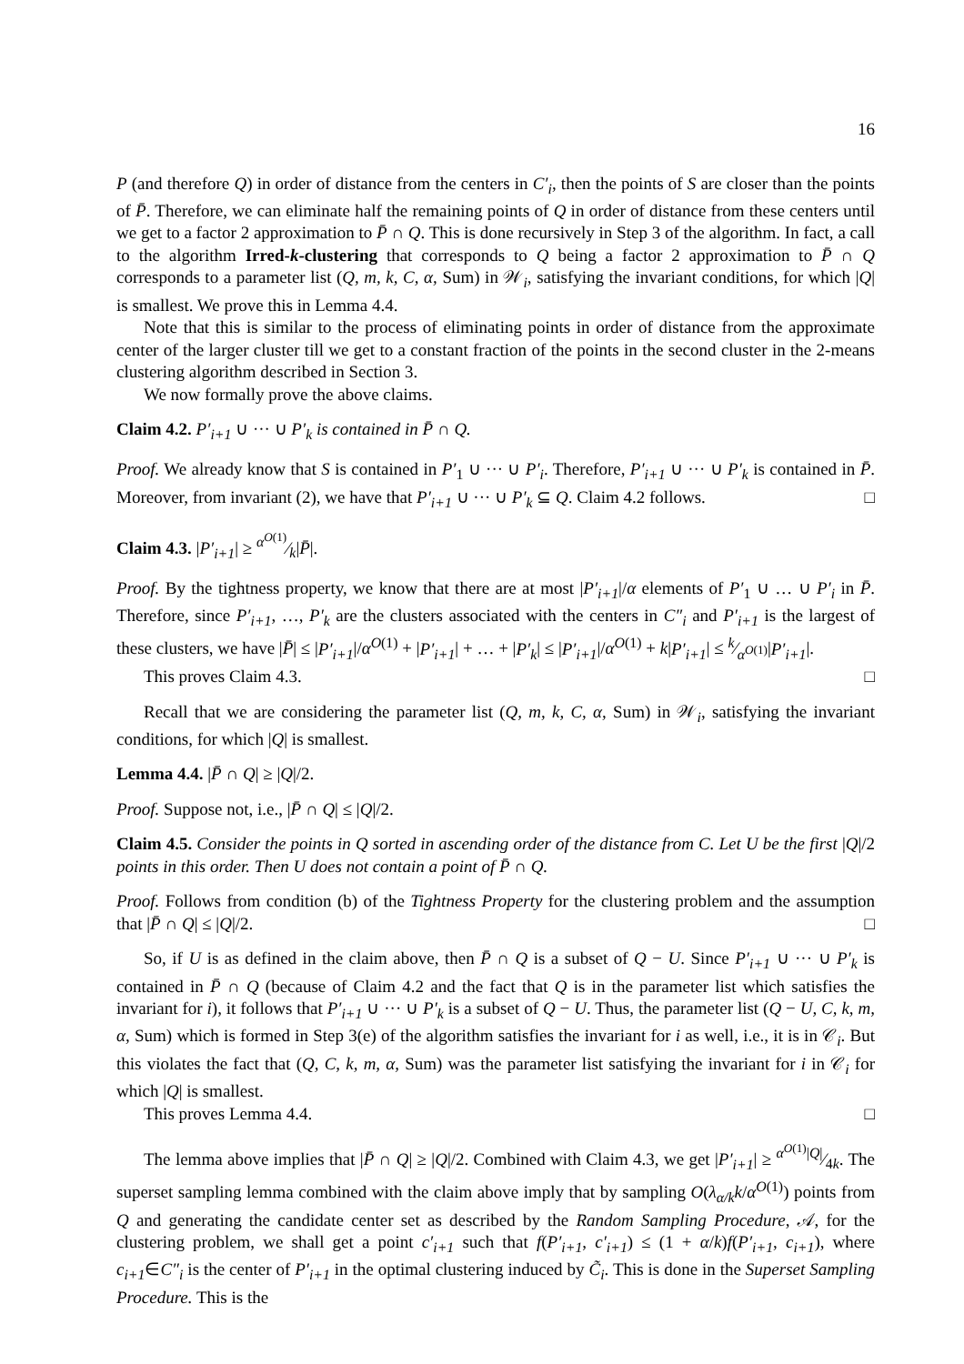16
P (and therefore Q) in order of distance from the centers in C′<sub>i</sub>, then the points of S are closer than the points of P̄. Therefore, we can eliminate half the remaining points of Q in order of distance from these centers until we get to a factor 2 approximation to P̄ ∩ Q. This is done recursively in Step 3 of the algorithm. In fact, a call to the algorithm Irred-k-clustering that corresponds to Q being a factor 2 approximation to P̄ ∩ Q corresponds to a parameter list (Q, m, k, C, α, Sum) in 𝒲<sub>i</sub>, satisfying the invariant conditions, for which |Q| is smallest. We prove this in Lemma 4.4.
Note that this is similar to the process of eliminating points in order of distance from the approximate center of the larger cluster till we get to a constant fraction of the points in the second cluster in the 2-means clustering algorithm described in Section 3.
We now formally prove the above claims.
Claim 4.2. P′<sub>i+1</sub> ∪ ··· ∪ P′<sub>k</sub> is contained in P̄ ∩ Q.
Proof. We already know that S is contained in P′<sub>1</sub> ∪ ··· ∪ P′<sub>i</sub>. Therefore, P′<sub>i+1</sub> ∪ ··· ∪ P′<sub>k</sub> is contained in P̄. Moreover, from invariant (2), we have that P′<sub>i+1</sub> ∪ ··· ∪ P′<sub>k</sub> ⊆ Q. Claim 4.2 follows. □
Claim 4.3. |P′<sub>i+1</sub>| ≥ α<sup>O(1)</sup>⁄k|P̄|.
Proof. By the tightness property, we know that there are at most |P′<sub>i+1</sub>|/α elements of P′<sub>1</sub> ∪ … ∪ P′<sub>i</sub> in P̄. Therefore, since P′<sub>i+1</sub>, …, P′<sub>k</sub> are the clusters associated with the centers in C″<sub>i</sub> and P′<sub>i+1</sub> is the largest of these clusters, we have |P̄| ≤ |P′<sub>i+1</sub>|/α<sup>O(1)</sup> + |P′<sub>i+1</sub>| + … + |P′<sub>k</sub>| ≤ |P′<sub>i+1</sub>|/α<sup>O(1)</sup> + k|P′<sub>i+1</sub>| ≤ k⁄α<sup>O(1)</sup>|P′<sub>i+1</sub>|.
This proves Claim 4.3. □
Recall that we are considering the parameter list (Q, m, k, C, α, Sum) in 𝒲<sub>i</sub>, satisfying the invariant conditions, for which |Q| is smallest.
Lemma 4.4. |P̄ ∩ Q| ≥ |Q|/2.
Proof. Suppose not, i.e., |P̄ ∩ Q| ≤ |Q|/2.
Claim 4.5. Consider the points in Q sorted in ascending order of the distance from C. Let U be the first |Q|/2 points in this order. Then U does not contain a point of P̄ ∩ Q.
Proof. Follows from condition (b) of the Tightness Property for the clustering problem and the assumption that |P̄ ∩ Q| ≤ |Q|/2. □
So, if U is as defined in the claim above, then P̄ ∩ Q is a subset of Q − U. Since P′<sub>i+1</sub> ∪ ··· ∪ P′<sub>k</sub> is contained in P̄ ∩ Q (because of Claim 4.2 and the fact that Q is in the parameter list which satisfies the invariant for i), it follows that P′<sub>i+1</sub> ∪ ··· ∪ P′<sub>k</sub> is a subset of Q − U. Thus, the parameter list (Q − U, C, k, m, α, Sum) which is formed in Step 3(e) of the algorithm satisfies the invariant for i as well, i.e., it is in 𝒞<sub>i</sub>. But this violates the fact that (Q, C, k, m, α, Sum) was the parameter list satisfying the invariant for i in 𝒞<sub>i</sub> for which |Q| is smallest.
This proves Lemma 4.4. □
The lemma above implies that |P̄ ∩ Q| ≥ |Q|/2. Combined with Claim 4.3, we get |P′<sub>i+1</sub>| ≥ α<sup>O(1)</sup>|Q|⁄4k. The superset sampling lemma combined with the claim above imply that by sampling O(λ<sub>α/k</sub>k/α<sup>O(1)</sup>) points from Q and generating the candidate center set as described by the Random Sampling Procedure, 𝒜, for the clustering problem, we shall get a point c′<sub>i+1</sub> such that f(P′<sub>i+1</sub>, c′<sub>i+1</sub>) ≤ (1 + α/k)f(P′<sub>i+1</sub>, c<sub>i+1</sub>), where c<sub>i+1</sub>∈C″<sub>i</sub> is the center of P′<sub>i+1</sub> in the optimal clustering induced by C̃<sub>i</sub>. This is done in the Superset Sampling Procedure. This is the